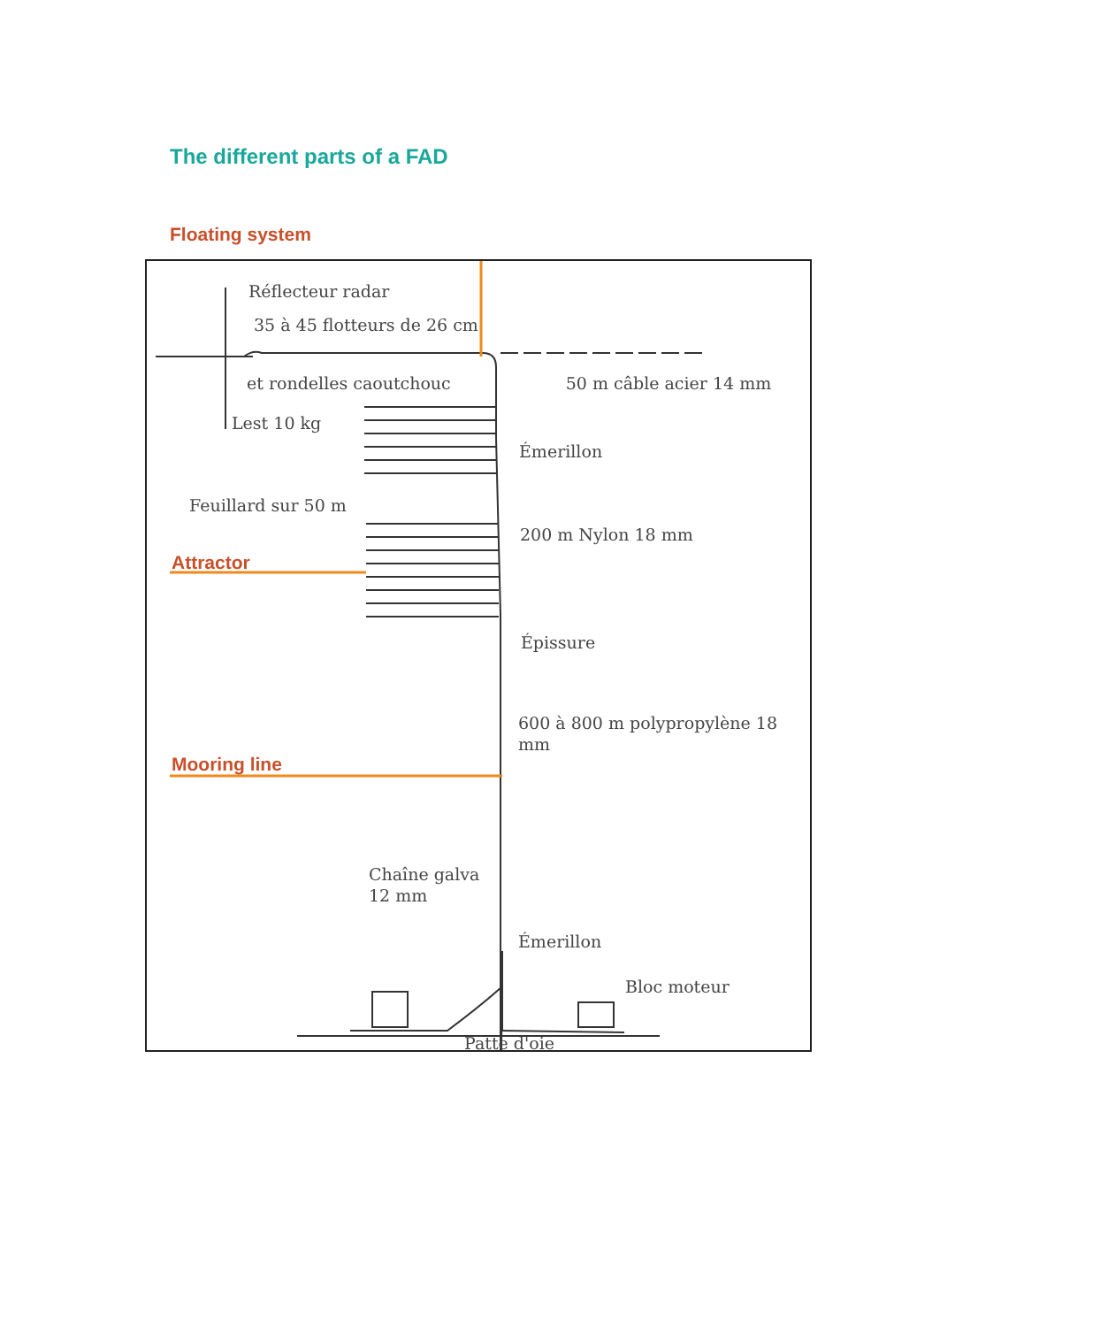The different parts of a FAD
Floating system
Réflecteur radar
35 à 45 flotteurs de 26 cm
et rondelles caoutchouc 50 m câble acier 14 mm
Lest 10 kg
Émerillon
Feuillard sur 50 m
200 m Nylon 18 mm
Attractor
Épissure
600 à 800 m polypropylène 18 mm
Mooring line
Chaîne galva
12 mm
Émerillon
Bloc moteur
Patte d'oie